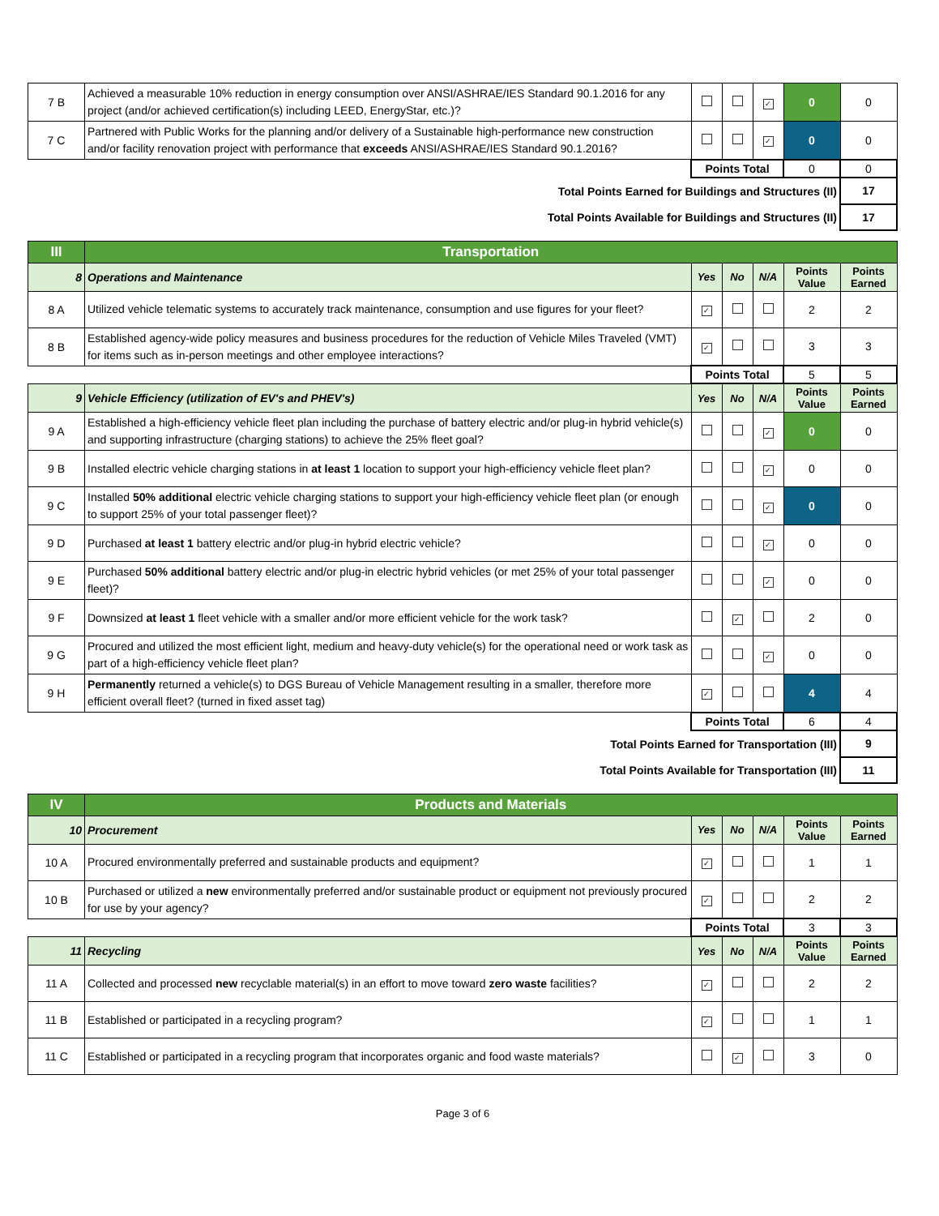| 7 B | Achieved a measurable 10% reduction in energy consumption over ANSI/ASHRAE/IES Standard 90.1.2016 for any project (and/or achieved certification(s) including LEED, EnergyStar, etc.)? | | | ✓ | 0 | 0 |
| 7 C | Partnered with Public Works for the planning and/or delivery of a Sustainable high-performance new construction and/or facility renovation project with performance that exceeds ANSI/ASHRAE/IES Standard 90.1.2016? | | | ✓ | 0 | 0 |
| | | Points Total | | | 0 | 0 |
| Total Points Earned for Buildings and Structures (II) | | | | | | 17 |
| Total Points Available for Buildings and Structures (II) | | | | | | 17 |
| III | Transportation | | | | | |
| 8 | Operations and Maintenance | Yes | No | N/A | Points Value | Points Earned |
| 8 A | Utilized vehicle telematic systems to accurately track maintenance, consumption and use figures for your fleet? | ✓ | | | 2 | 2 |
| 8 B | Established agency-wide policy measures and business procedures for the reduction of Vehicle Miles Traveled (VMT) for items such as in-person meetings and other employee interactions? | ✓ | | | 3 | 3 |
| | | Points Total | | | 5 | 5 |
| 9 | Vehicle Efficiency (utilization of EV's and PHEV's) | Yes | No | N/A | Points Value | Points Earned |
| 9 A | Established a high-efficiency vehicle fleet plan including the purchase of battery electric and/or plug-in hybrid vehicle(s) and supporting infrastructure (charging stations) to achieve the 25% fleet goal? | | | ✓ | 0 | 0 |
| 9 B | Installed electric vehicle charging stations in at least 1 location to support your high-efficiency vehicle fleet plan? | | | ✓ | 0 | 0 |
| 9 C | Installed 50% additional electric vehicle charging stations to support your high-efficiency vehicle fleet plan (or enough to support 25% of your total passenger fleet)? | | | ✓ | 0 | 0 |
| 9 D | Purchased at least 1 battery electric and/or plug-in hybrid electric vehicle? | | | ✓ | 0 | 0 |
| 9 E | Purchased 50% additional battery electric and/or plug-in electric hybrid vehicles (or met 25% of your total passenger fleet)? | | | ✓ | 0 | 0 |
| 9 F | Downsized at least 1 fleet vehicle with a smaller and/or more efficient vehicle for the work task? | | ✓ | | 2 | 0 |
| 9 G | Procured and utilized the most efficient light, medium and heavy-duty vehicle(s) for the operational need or work task as part of a high-efficiency vehicle fleet plan? | | | ✓ | 0 | 0 |
| 9 H | Permanently returned a vehicle(s) to DGS Bureau of Vehicle Management resulting in a smaller, therefore more efficient overall fleet? (turned in fixed asset tag) | ✓ | | | 4 | 4 |
| | | Points Total | | | 6 | 4 |
| Total Points Earned for Transportation (III) | | | | | | 9 |
| Total Points Available for Transportation (III) | | | | | | 11 |
| IV | Products and Materials | | | | | |
| 10 | Procurement | Yes | No | N/A | Points Value | Points Earned |
| 10 A | Procured environmentally preferred and sustainable products and equipment? | ✓ | | | 1 | 1 |
| 10 B | Purchased or utilized a new environmentally preferred and/or sustainable product or equipment not previously procured for use by your agency? | ✓ | | | 2 | 2 |
| | | Points Total | | | 3 | 3 |
| 11 | Recycling | Yes | No | N/A | Points Value | Points Earned |
| 11 A | Collected and processed new recyclable material(s) in an effort to move toward zero waste facilities? | ✓ | | | 2 | 2 |
| 11 B | Established or participated in a recycling program? | ✓ | | | 1 | 1 |
| 11 C | Established or participated in a recycling program that incorporates organic and food waste materials? | | ✓ | | 3 | 0 |
Page 3 of 6